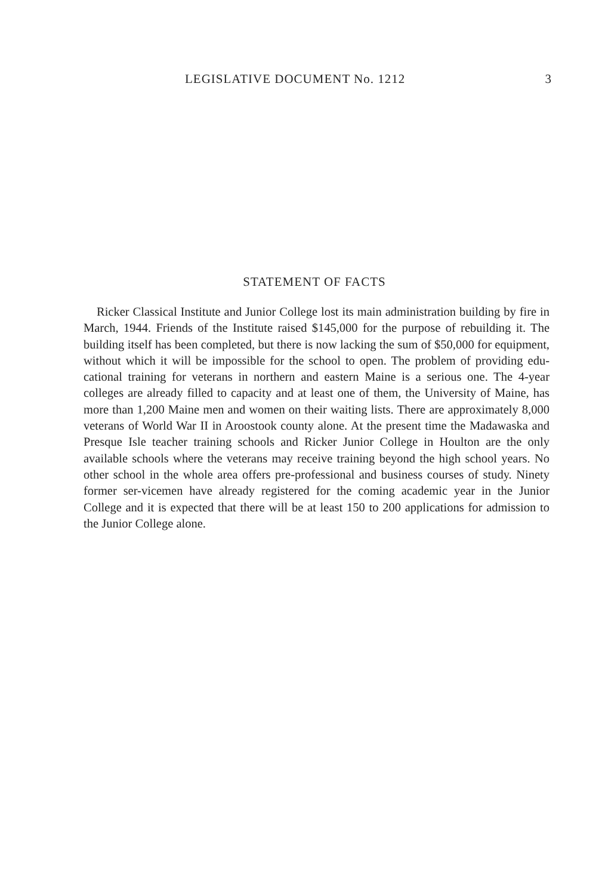LEGISLATIVE DOCUMENT No. 1212 3
STATEMENT OF FACTS
Ricker Classical Institute and Junior College lost its main administration building by fire in March, 1944. Friends of the Institute raised $145,000 for the purpose of rebuilding it. The building itself has been completed, but there is now lacking the sum of $50,000 for equipment, without which it will be impossible for the school to open. The problem of providing edu-cational training for veterans in northern and eastern Maine is a serious one. The 4-year colleges are already filled to capacity and at least one of them, the University of Maine, has more than 1,200 Maine men and women on their waiting lists. There are approximately 8,000 veterans of World War II in Aroostook county alone. At the present time the Madawaska and Presque Isle teacher training schools and Ricker Junior College in Houlton are the only available schools where the veterans may receive training beyond the high school years. No other school in the whole area offers pre-professional and business courses of study. Ninety former ser-vicemen have already registered for the coming academic year in the Junior College and it is expected that there will be at least 150 to 200 applications for admission to the Junior College alone.